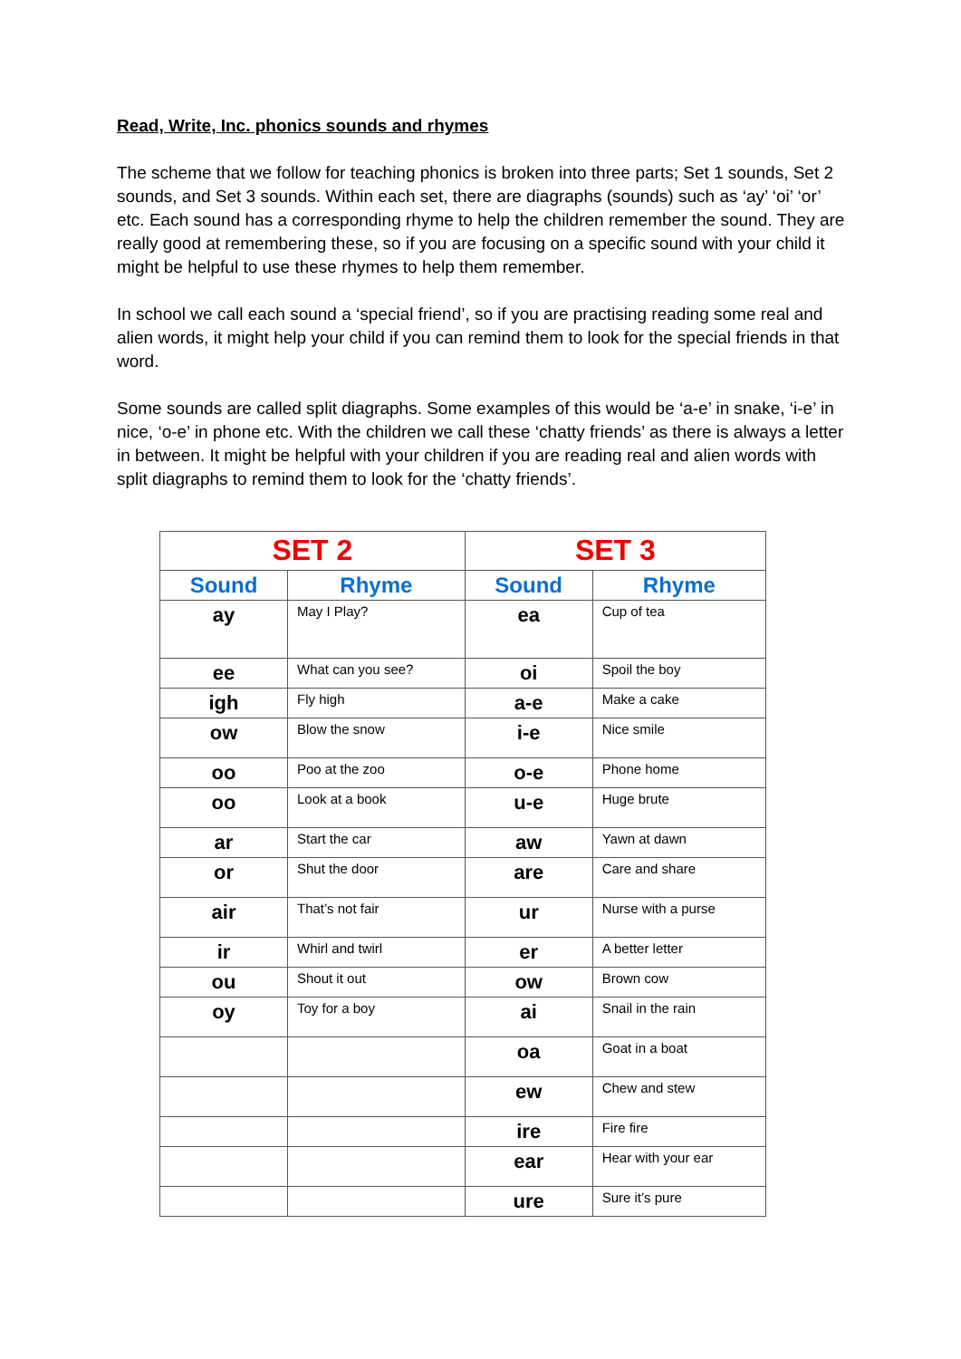Read, Write, Inc. phonics sounds and rhymes
The scheme that we follow for teaching phonics is broken into three parts; Set 1 sounds, Set 2 sounds, and Set 3 sounds. Within each set, there are diagraphs (sounds) such as ‘ay’ ‘oi’ ‘or’ etc. Each sound has a corresponding rhyme to help the children remember the sound. They are really good at remembering these, so if you are focusing on a specific sound with your child it might be helpful to use these rhymes to help them remember.
In school we call each sound a ‘special friend’, so if you are practising reading some real and alien words, it might help your child if you can remind them to look for the special friends in that word.
Some sounds are called split diagraphs. Some examples of this would be ‘a-e’ in snake, ‘i-e’ in nice, ‘o-e’ in phone etc. With the children we call these ‘chatty friends’ as there is always a letter in between. It might be helpful with your children if you are reading real and alien words with split diagraphs to remind them to look for the ‘chatty friends’.
| SET 2 | | SET 3 | |
| --- | --- | --- | --- |
| Sound | Rhyme | Sound | Rhyme |
| ay | May I Play? | ea | Cup of tea |
| ee | What can you see? | oi | Spoil the boy |
| igh | Fly high | a-e | Make a cake |
| ow | Blow the snow | i-e | Nice smile |
| oo | Poo at the zoo | o-e | Phone home |
| oo | Look at a book | u-e | Huge brute |
| ar | Start the car | aw | Yawn at dawn |
| or | Shut the door | are | Care and share |
| air | That’s not fair | ur | Nurse with a purse |
| ir | Whirl and twirl | er | A better letter |
| ou | Shout it out | ow | Brown cow |
| oy | Toy for a boy | ai | Snail in the rain |
| | | oa | Goat in a boat |
| | | ew | Chew and stew |
| | | ire | Fire fire |
| | | ear | Hear with your ear |
| | | ure | Sure it’s pure |